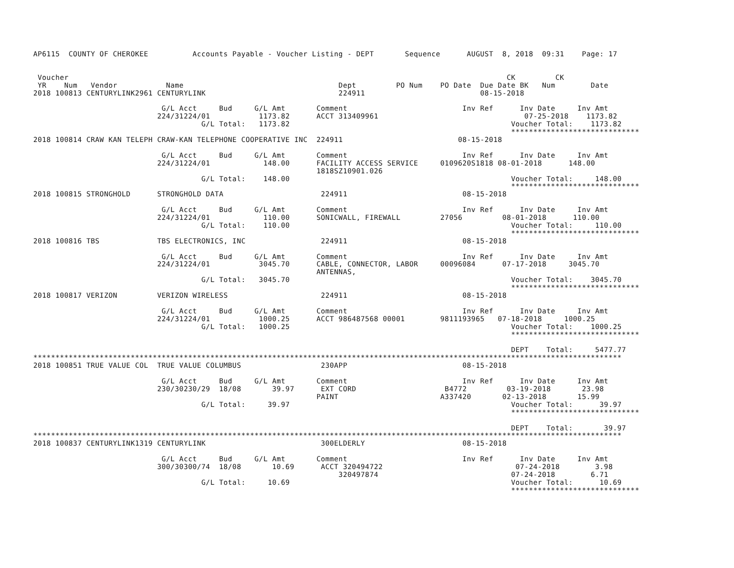AP6115  COUNTY OF CHEROKEE          Accounts Payable - Voucher Listing - DEPT       Sequence      AUGUST  8, 2018  09:31    Page: 17


 Voucher                                                                                                   CK         CK
 YR    Num   Vendor           Name                                   Dept         PO Num    PO Date  Due Date BK   Num        Date
2018 100813 CENTURYLINK2961 CENTURYLINK                              224911                          08-15-2018

                             G/L Acct     Bud     G/L Amt       Comment                          Inv Ref      Inv Date     Inv Amt
                            224/31224/01           1173.82      ACCT 313409961                                 07-25-2018    1173.82
                                      G/L Total:   1173.82                                                  Voucher Total:    1173.82
                                                                                                            *****************************
2018 100814 CRAW KAN TELEPH CRAW-KAN TELEPHONE COOPERATIVE INC  224911                          08-15-2018

                             G/L Acct     Bud     G/L Amt       Comment                          Inv Ref      Inv Date     Inv Amt
                            224/31224/01            148.00      FACILITY ACCESS SERVICE     0109620S1818 08-01-2018      148.00
                                                                1818SZ10901.026
                                      G/L Total:    148.00                                                  Voucher Total:     148.00
                                                                                                            *****************************
2018 100815 STRONGHOLD      STRONGHOLD DATA                      224911                          08-15-2018

                             G/L Acct     Bud     G/L Amt       Comment                          Inv Ref      Inv Date     Inv Amt
                            224/31224/01            110.00      SONICWALL, FIREWALL         27056         08-01-2018      110.00
                                      G/L Total:    110.00                                                  Voucher Total:     110.00
                                                                                                            *****************************
2018 100816 TBS             TBS ELECTRONICS, INC                 224911                          08-15-2018

                             G/L Acct     Bud     G/L Amt       Comment                          Inv Ref      Inv Date     Inv Amt
                            224/31224/01           3045.70      CABLE, CONNECTOR, LABOR     00096084      07-17-2018     3045.70
                                                                ANTENNAS,
                                      G/L Total:   3045.70                                                  Voucher Total:    3045.70
                                                                                                            *****************************
2018 100817 VERIZON         VERIZON WIRELESS                     224911                          08-15-2018

                             G/L Acct     Bud     G/L Amt       Comment                          Inv Ref      Inv Date     Inv Amt
                            224/31224/01           1000.25      ACCT 986487568 00001        9811193965   07-18-2018     1000.25
                                      G/L Total:   1000.25                                                  Voucher Total:    1000.25
                                                                                                            *****************************

                                                                                                            DEPT    Total:     5477.77
*************************************************************************************************************************************
2018 100851 TRUE VALUE COL  TRUE VALUE COLUMBUS                  230APP                          08-15-2018

                             G/L Acct     Bud     G/L Amt       Comment                          Inv Ref      Inv Date     Inv Amt
                            230/30230/29  18/08       39.97      EXT CORD                    B4772         03-19-2018       23.98
                                                                PAINT                       A337420       02-13-2018       15.99
                                      G/L Total:     39.97                                                  Voucher Total:      39.97
                                                                                                            *****************************

                                                                                                            DEPT    Total:       39.97
*************************************************************************************************************************************
2018 100837 CENTURYLINK1319 CENTURYLINK                          300ELDERLY                      08-15-2018

                             G/L Acct     Bud     G/L Amt       Comment                          Inv Ref      Inv Date     Inv Amt
                            300/30300/74  18/08       10.69      ACCT 320494722                              07-24-2018        3.98
                                                                     320497874                              07-24-2018        6.71
                                      G/L Total:     10.69                                                  Voucher Total:      10.69
                                                                                                            *****************************